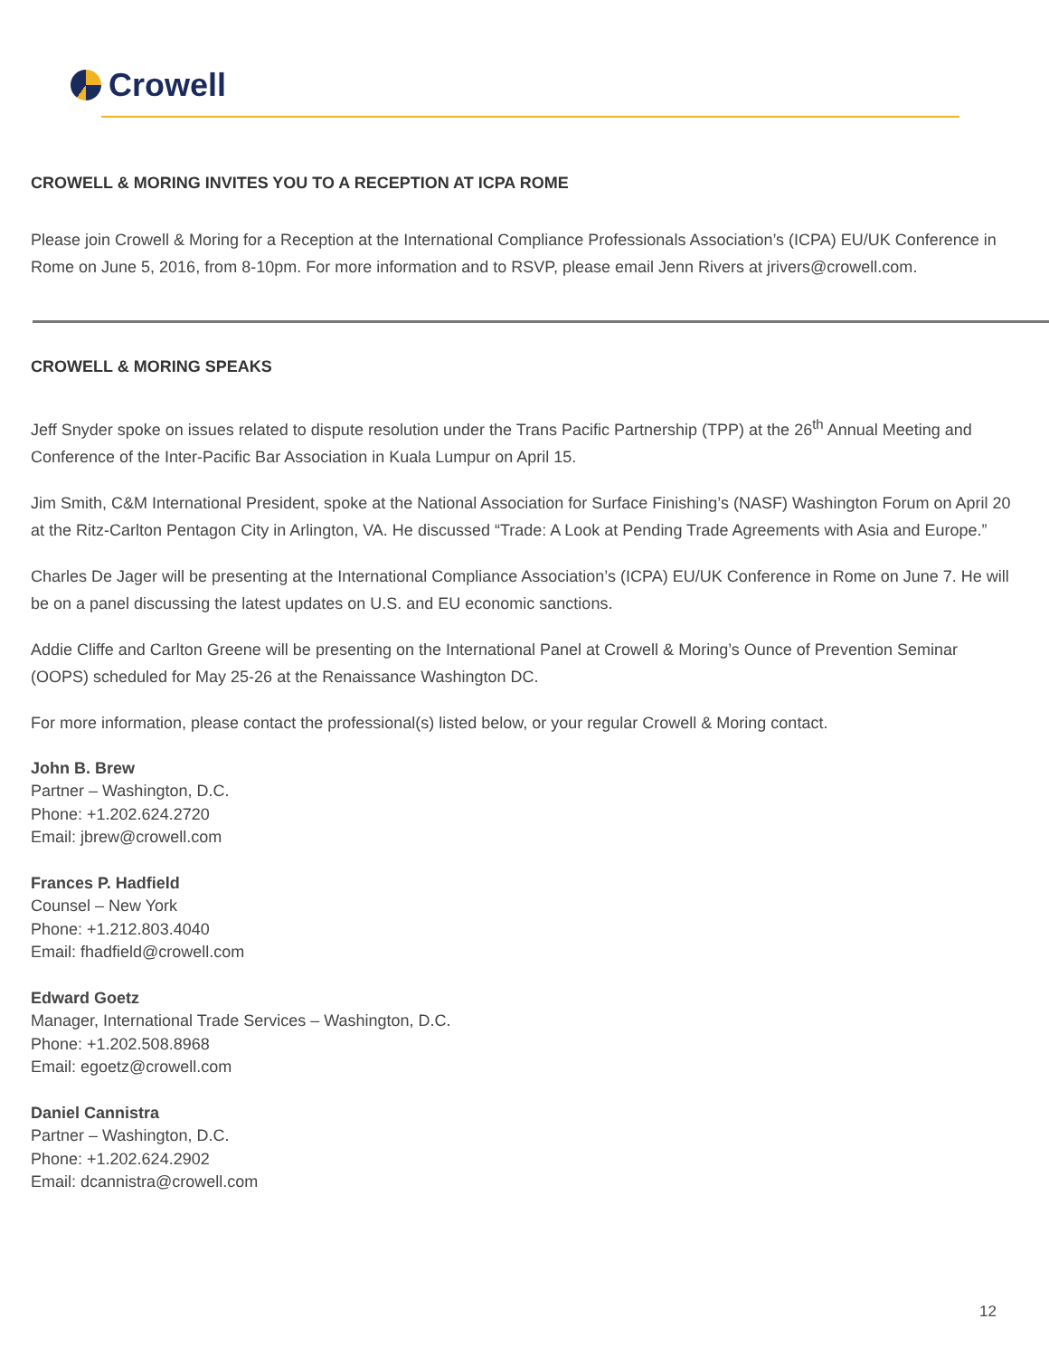Crowell
CROWELL & MORING INVITES YOU TO A RECEPTION AT ICPA ROME
Please join Crowell & Moring for a Reception at the International Compliance Professionals Association’s (ICPA) EU/UK Conference in Rome on June 5, 2016, from 8-10pm. For more information and to RSVP, please email Jenn Rivers at jrivers@crowell.com.
CROWELL & MORING SPEAKS
Jeff Snyder spoke on issues related to dispute resolution under the Trans Pacific Partnership (TPP) at the 26<sup>th</sup> Annual Meeting and Conference of the Inter-Pacific Bar Association in Kuala Lumpur on April 15.
Jim Smith, C&M International President, spoke at the National Association for Surface Finishing’s (NASF) Washington Forum on April 20 at the Ritz-Carlton Pentagon City in Arlington, VA. He discussed “Trade: A Look at Pending Trade Agreements with Asia and Europe.”
Charles De Jager will be presenting at the International Compliance Association’s (ICPA) EU/UK Conference in Rome on June 7. He will be on a panel discussing the latest updates on U.S. and EU economic sanctions.
Addie Cliffe and Carlton Greene will be presenting on the International Panel at Crowell & Moring’s Ounce of Prevention Seminar (OOPS) scheduled for May 25-26 at the Renaissance Washington DC.
For more information, please contact the professional(s) listed below, or your regular Crowell & Moring contact.
John B. Brew
Partner – Washington, D.C.
Phone: +1.202.624.2720
Email: jbrew@crowell.com
Frances P. Hadfield
Counsel – New York
Phone: +1.212.803.4040
Email: fhadfield@crowell.com
Edward Goetz
Manager, International Trade Services – Washington, D.C.
Phone: +1.202.508.8968
Email: egoetz@crowell.com
Daniel Cannistra
Partner – Washington, D.C.
Phone: +1.202.624.2902
Email: dcannistra@crowell.com
12